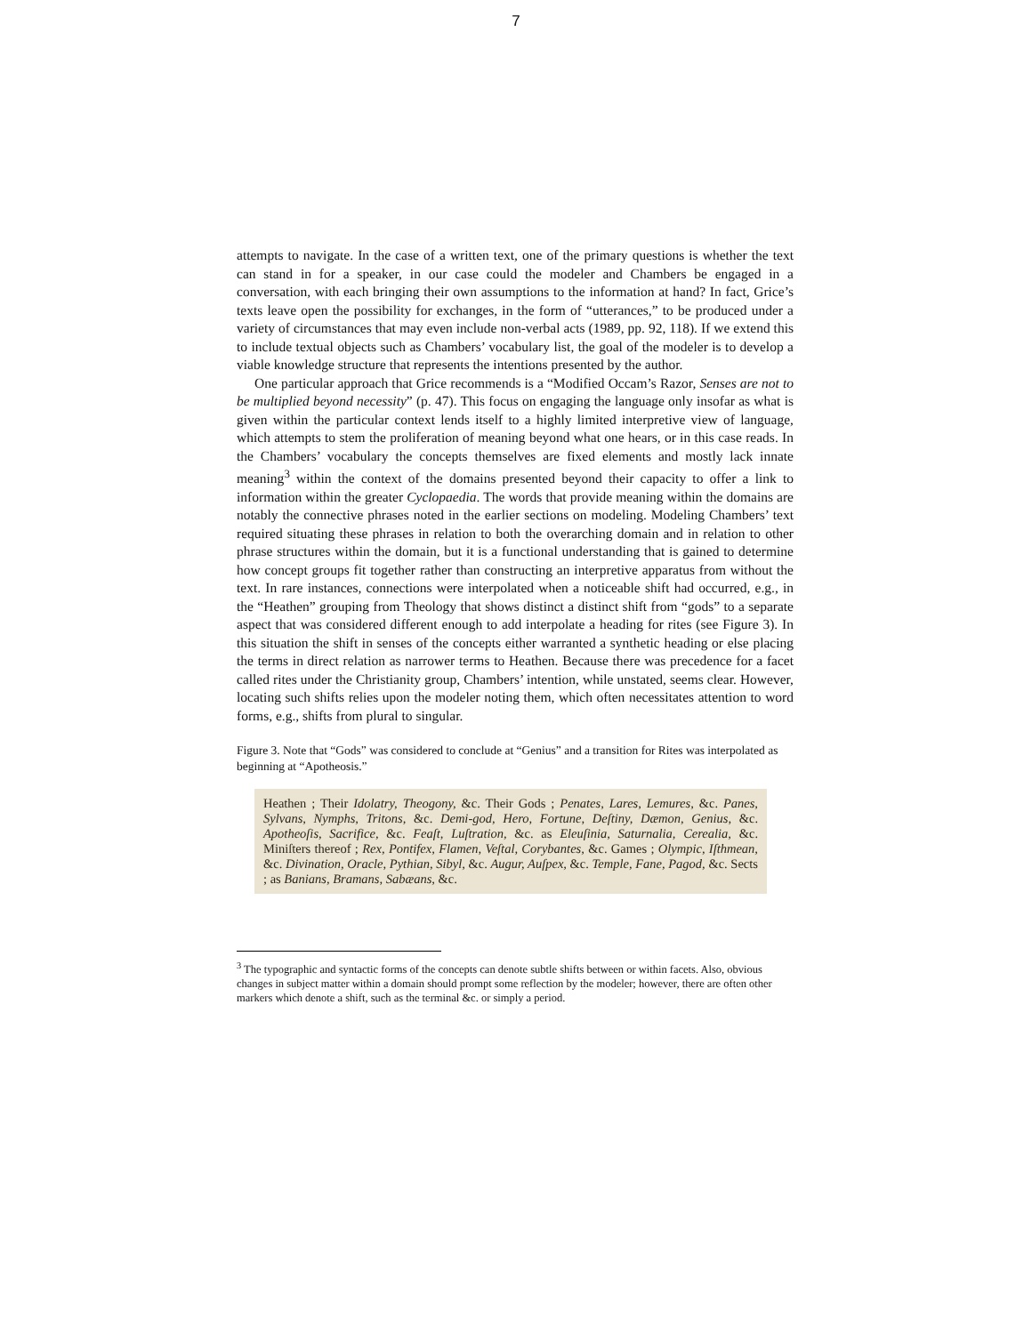7
attempts to navigate. In the case of a written text, one of the primary questions is whether the text can stand in for a speaker, in our case could the modeler and Chambers be engaged in a conversation, with each bringing their own assumptions to the information at hand? In fact, Grice’s texts leave open the possibility for exchanges, in the form of “utterances,” to be produced under a variety of circumstances that may even include non-verbal acts (1989, pp. 92, 118). If we extend this to include textual objects such as Chambers’ vocabulary list, the goal of the modeler is to develop a viable knowledge structure that represents the intentions presented by the author.
One particular approach that Grice recommends is a “Modified Occam’s Razor, Senses are not to be multiplied beyond necessity” (p. 47). This focus on engaging the language only insofar as what is given within the particular context lends itself to a highly limited interpretive view of language, which attempts to stem the proliferation of meaning beyond what one hears, or in this case reads. In the Chambers’ vocabulary the concepts themselves are fixed elements and mostly lack innate meaning<sup>3</sup> within the context of the domains presented beyond their capacity to offer a link to information within the greater Cyclopaedia. The words that provide meaning within the domains are notably the connective phrases noted in the earlier sections on modeling. Modeling Chambers’ text required situating these phrases in relation to both the overarching domain and in relation to other phrase structures within the domain, but it is a functional understanding that is gained to determine how concept groups fit together rather than constructing an interpretive apparatus from without the text. In rare instances, connections were interpolated when a noticeable shift had occurred, e.g., in the “Heathen” grouping from Theology that shows distinct a distinct shift from “gods” to a separate aspect that was considered different enough to add interpolate a heading for rites (see Figure 3). In this situation the shift in senses of the concepts either warranted a synthetic heading or else placing the terms in direct relation as narrower terms to Heathen. Because there was precedence for a facet called rites under the Christianity group, Chambers’ intention, while unstated, seems clear. However, locating such shifts relies upon the modeler noting them, which often necessitates attention to word forms, e.g., shifts from plural to singular.
Figure 3. Note that “Gods” was considered to conclude at “Genius” and a transition for Rites was interpolated as beginning at “Apotheosis.”
Heathen ; Their Idolatry, Theogony, &c. Their Gods ; Penates, Lares, Lemures, &c. Panes, Sylvans, Nymphs, Tritons, &c. Demi-god, Hero, Fortune, Deſtiny, Dæmon, Genius, &c. Apotheoſis, Sacrifice, &c. Feaſt, Luſtration, &c. as Eleuſinia, Saturnalia, Cerealia, &c. Miniſters thereof ; Rex, Pontifex, Flamen, Veſtal, Corybantes, &c. Games ; Olympic, Iſthmean, &c. Divination, Oracle, Pythian, Sibyl, &c. Augur, Auſpex, &c. Temple, Fane, Pagod, &c. Sects ; as Banians, Bramans, Sabæans, &c.
<sup>3</sup> The typographic and syntactic forms of the concepts can denote subtle shifts between or within facets. Also, obvious changes in subject matter within a domain should prompt some reflection by the modeler; however, there are often other markers which denote a shift, such as the terminal &c. or simply a period.